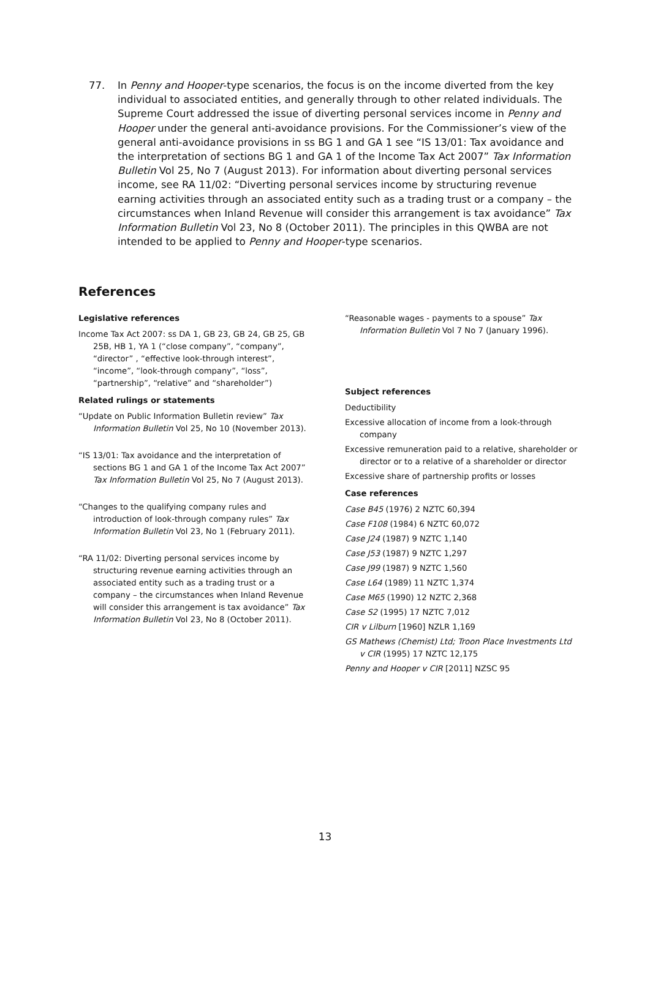77. In Penny and Hooper-type scenarios, the focus is on the income diverted from the key individual to associated entities, and generally through to other related individuals. The Supreme Court addressed the issue of diverting personal services income in Penny and Hooper under the general anti-avoidance provisions. For the Commissioner’s view of the general anti-avoidance provisions in ss BG 1 and GA 1 see “IS 13/01: Tax avoidance and the interpretation of sections BG 1 and GA 1 of the Income Tax Act 2007” Tax Information Bulletin Vol 25, No 7 (August 2013). For information about diverting personal services income, see RA 11/02: “Diverting personal services income by structuring revenue earning activities through an associated entity such as a trading trust or a company – the circumstances when Inland Revenue will consider this arrangement is tax avoidance” Tax Information Bulletin Vol 23, No 8 (October 2011). The principles in this QWBA are not intended to be applied to Penny and Hooper-type scenarios.
References
Legislative references
Income Tax Act 2007: ss DA 1, GB 23, GB 24, GB 25, GB 25B, HB 1, YA 1 (“close company”, “company”, “director” , “effective look-through interest”, “income”, “look-through company”, “loss”, “partnership”, “relative” and “shareholder”)
Related rulings or statements
“Update on Public Information Bulletin review” Tax Information Bulletin Vol 25, No 10 (November 2013).
“IS 13/01: Tax avoidance and the interpretation of sections BG 1 and GA 1 of the Income Tax Act 2007” Tax Information Bulletin Vol 25, No 7 (August 2013).
“Changes to the qualifying company rules and introduction of look-through company rules” Tax Information Bulletin Vol 23, No 1 (February 2011).
“RA 11/02: Diverting personal services income by structuring revenue earning activities through an associated entity such as a trading trust or a company – the circumstances when Inland Revenue will consider this arrangement is tax avoidance” Tax Information Bulletin Vol 23, No 8 (October 2011).
“Reasonable wages - payments to a spouse” Tax Information Bulletin Vol 7 No 7 (January 1996).
Subject references
Deductibility
Excessive allocation of income from a look-through company
Excessive remuneration paid to a relative, shareholder or director or to a relative of a shareholder or director
Excessive share of partnership profits or losses
Case references
Case B45 (1976) 2 NZTC 60,394
Case F108 (1984) 6 NZTC 60,072
Case J24 (1987) 9 NZTC 1,140
Case J53 (1987) 9 NZTC 1,297
Case J99 (1987) 9 NZTC 1,560
Case L64 (1989) 11 NZTC 1,374
Case M65 (1990) 12 NZTC 2,368
Case S2 (1995) 17 NZTC 7,012
CIR v Lilburn [1960] NZLR 1,169
GS Mathews (Chemist) Ltd; Troon Place Investments Ltd v CIR (1995) 17 NZTC 12,175
Penny and Hooper v CIR [2011] NZSC 95
13